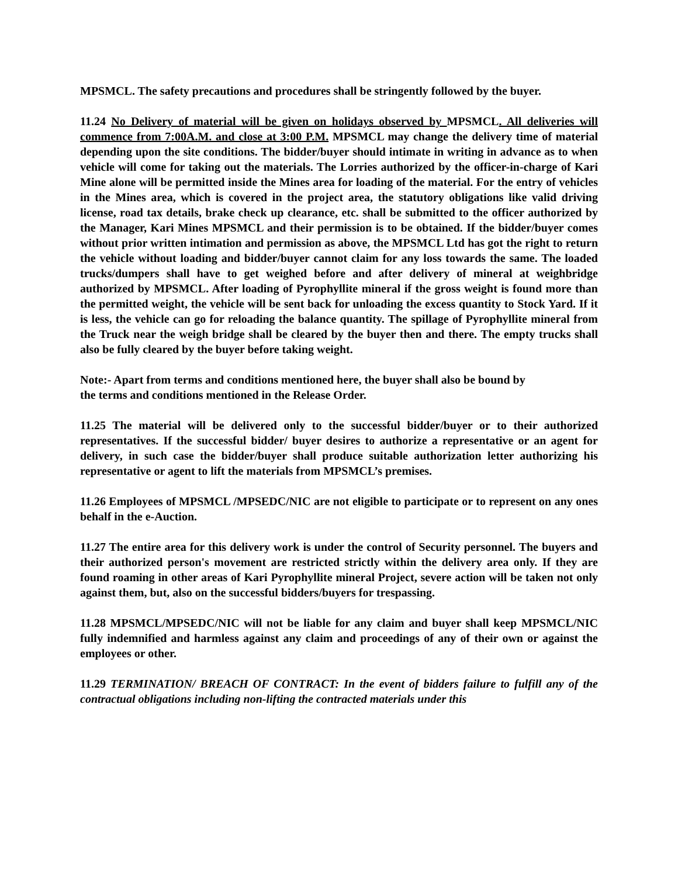MPSMCL. The safety precautions and procedures shall be stringently followed by the buyer.
11.24 No Delivery of material will be given on holidays observed by MPSMCL. All deliveries will commence from 7:00A.M. and close at 3:00 P.M. MPSMCL may change the delivery time of material depending upon the site conditions. The bidder/buyer should intimate in writing in advance as to when vehicle will come for taking out the materials. The Lorries authorized by the officer-in-charge of Kari Mine alone will be permitted inside the Mines area for loading of the material. For the entry of vehicles in the Mines area, which is covered in the project area, the statutory obligations like valid driving license, road tax details, brake check up clearance, etc. shall be submitted to the officer authorized by the Manager, Kari Mines MPSMCL and their permission is to be obtained. If the bidder/buyer comes without prior written intimation and permission as above, the MPSMCL Ltd has got the right to return the vehicle without loading and bidder/buyer cannot claim for any loss towards the same. The loaded trucks/dumpers shall have to get weighed before and after delivery of mineral at weighbridge authorized by MPSMCL. After loading of Pyrophyllite mineral if the gross weight is found more than the permitted weight, the vehicle will be sent back for unloading the excess quantity to Stock Yard. If it is less, the vehicle can go for reloading the balance quantity. The spillage of Pyrophyllite mineral from the Truck near the weigh bridge shall be cleared by the buyer then and there. The empty trucks shall also be fully cleared by the buyer before taking weight.
Note:- Apart from terms and conditions mentioned here, the buyer shall also be bound by
the terms and conditions mentioned in the Release Order.
11.25 The material will be delivered only to the successful bidder/buyer or to their authorized representatives. If the successful bidder/ buyer desires to authorize a representative or an agent for delivery, in such case the bidder/buyer shall produce suitable authorization letter authorizing his representative or agent to lift the materials from MPSMCL’s premises.
11.26 Employees of MPSMCL /MPSEDC/NIC are not eligible to participate or to represent on any ones behalf in the e-Auction.
11.27 The entire area for this delivery work is under the control of Security personnel. The buyers and their authorized person's movement are restricted strictly within the delivery area only. If they are found roaming in other areas of Kari Pyrophyllite mineral Project, severe action will be taken not only against them, but, also on the successful bidders/buyers for trespassing.
11.28 MPSMCL/MPSEDC/NIC will not be liable for any claim and buyer shall keep MPSMCL/NIC fully indemnified and harmless against any claim and proceedings of any of their own or against the employees or other.
11.29 TERMINATION/ BREACH OF CONTRACT: In the event of bidders failure to fulfill any of the contractual obligations including non-lifting the contracted materials under this